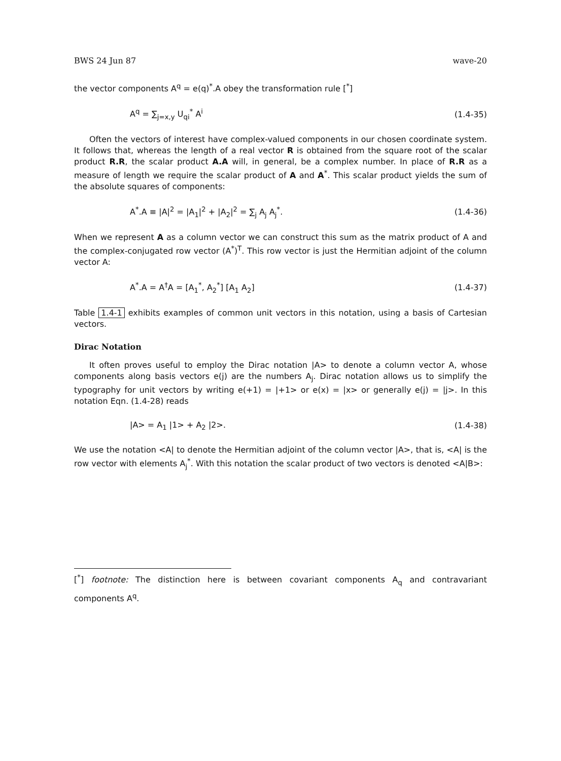BWS 24 Jun 87 wave-20
the vector components A<sup>q</sup> = e(q)<sup>*</sup>.A obey the transformation rule [<sup>*</sup>]
A<sup>q</sup> = ∑<sub>j=x,y</sub> U<sub>qi</sub><sup>*</sup> A<sup>i</sup> (1.4-35)
Often the vectors of interest have complex-valued components in our chosen coordinate system. It follows that, whereas the length of a real vector R is obtained from the square root of the scalar product R.R, the scalar product A.A will, in general, be a complex number. In place of R.R as a measure of length we require the scalar product of A and A<sup>*</sup>. This scalar product yields the sum of the absolute squares of components:
A<sup>*</sup>.A ≡ |A|<sup>2</sup> = |A<sub>1</sub>|<sup>2</sup> + |A<sub>2</sub>|<sup>2</sup> = ∑<sub>j</sub> A<sub>j</sub> A<sub>j</sub><sup>*</sup>. (1.4-36)
When we represent A as a column vector we can construct this sum as the matrix product of A and the complex-conjugated row vector (A<sup>*</sup>)<sup>T</sup>. This row vector is just the Hermitian adjoint of the column vector A:
A<sup>*</sup>.A = A<sup>†</sup>A = [A<sub>1</sub><sup>*</sup>, A<sub>2</sub><sup>*</sup>] [A<sub>1</sub> A<sub>2</sub>] (1.4-37)
Table 1.4-1 exhibits examples of common unit vectors in this notation, using a basis of Cartesian vectors.
Dirac Notation
It often proves useful to employ the Dirac notation |A> to denote a column vector A, whose components along basis vectors e(j) are the numbers A<sub>j</sub>. Dirac notation allows us to simplify the typography for unit vectors by writing e(+1) = |+1> or e(x) = |x> or generally e(j) = |j>. In this notation Eqn. (1.4-28) reads
|A> = A<sub>1</sub> |1> + A<sub>2</sub> |2>. (1.4-38)
We use the notation <A| to denote the Hermitian adjoint of the column vector |A>, that is, <A| is the row vector with elements A<sub>j</sub><sup>*</sup>. With this notation the scalar product of two vectors is denoted <A|B>:
[<sup>*</sup>] footnote: The distinction here is between covariant components A<sub>q</sub> and contravariant components A<sup>q</sup>.